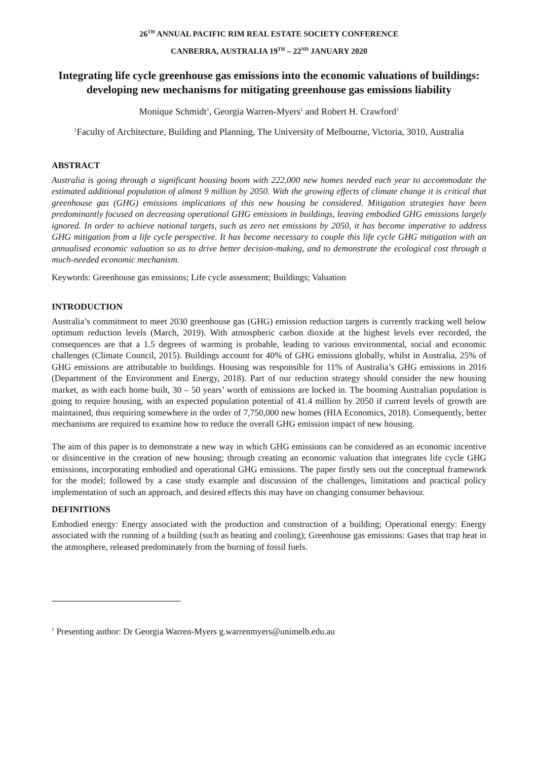26<sup>TH</sup> ANNUAL PACIFIC RIM REAL ESTATE SOCIETY CONFERENCE
CANBERRA, AUSTRALIA 19<sup>TH</sup> – 22<sup>ND</sup> JANUARY 2020
Integrating life cycle greenhouse gas emissions into the economic valuations of buildings: developing new mechanisms for mitigating greenhouse gas emissions liability
Monique Schmidt<sup>1</sup>, Georgia Warren-Myers<sup>1</sup> and Robert H. Crawford<sup>1</sup>
<sup>1</sup> Faculty of Architecture, Building and Planning, The University of Melbourne, Victoria, 3010, Australia
ABSTRACT
Australia is going through a significant housing boom with 222,000 new homes needed each year to accommodate the estimated additional population of almost 9 million by 2050. With the growing effects of climate change it is critical that greenhouse gas (GHG) emissions implications of this new housing be considered. Mitigation strategies have been predominantly focused on decreasing operational GHG emissions in buildings, leaving embodied GHG emissions largely ignored. In order to achieve national targets, such as zero net emissions by 2050, it has become imperative to address GHG mitigation from a life cycle perspective. It has become necessary to couple this life cycle GHG mitigation with an annualised economic valuation so as to drive better decision-making, and to demonstrate the ecological cost through a much-needed economic mechanism.
Keywords: Greenhouse gas emissions; Life cycle assessment; Buildings; Valuation
INTRODUCTION
Australia’s commitment to meet 2030 greenhouse gas (GHG) emission reduction targets is currently tracking well below optimum reduction levels (March, 2019). With atmospheric carbon dioxide at the highest levels ever recorded, the consequences are that a 1.5 degrees of warming is probable, leading to various environmental, social and economic challenges (Climate Council, 2015). Buildings account for 40% of GHG emissions globally, whilst in Australia, 25% of GHG emissions are attributable to buildings. Housing was responsible for 11% of Australia’s GHG emissions in 2016 (Department of the Environment and Energy, 2018). Part of our reduction strategy should consider the new housing market, as with each home built, 30 – 50 years’ worth of emissions are locked in. The booming Australian population is going to require housing, with an expected population potential of 41.4 million by 2050 if current levels of growth are maintained, thus requiring somewhere in the order of 7,750,000 new homes (HIA Economics, 2018). Consequently, better mechanisms are required to examine how to reduce the overall GHG emission impact of new housing.
The aim of this paper is to demonstrate a new way in which GHG emissions can be considered as an economic incentive or disincentive in the creation of new housing; through creating an economic valuation that integrates life cycle GHG emissions, incorporating embodied and operational GHG emissions. The paper firstly sets out the conceptual framework for the model; followed by a case study example and discussion of the challenges, limitations and practical policy implementation of such an approach, and desired effects this may have on changing consumer behaviour.
DEFINITIONS
Embodied energy: Energy associated with the production and construction of a building; Operational energy: Energy associated with the running of a building (such as heating and cooling); Greenhouse gas emissions: Gases that trap heat in the atmosphere, released predominately from the burning of fossil fuels.
<sup>1</sup> Presenting author: Dr Georgia Warren-Myers g.warrenmyers@unimelb.edu.au